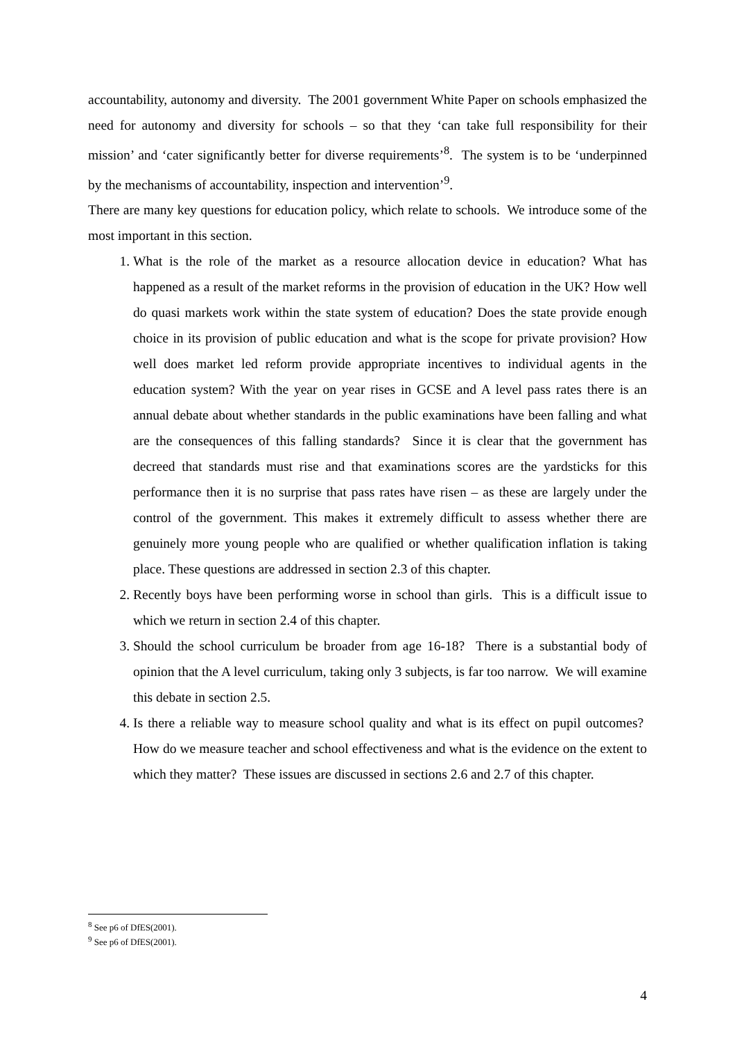accountability, autonomy and diversity. The 2001 government White Paper on schools emphasized the need for autonomy and diversity for schools – so that they ‘can take full responsibility for their mission’ and ‘cater significantly better for diverse requirements’<sup>8</sup>. The system is to be ‘underpinned by the mechanisms of accountability, inspection and intervention’<sup>9</sup>.
There are many key questions for education policy, which relate to schools. We introduce some of the most important in this section.
1. What is the role of the market as a resource allocation device in education? What has happened as a result of the market reforms in the provision of education in the UK? How well do quasi markets work within the state system of education? Does the state provide enough choice in its provision of public education and what is the scope for private provision? How well does market led reform provide appropriate incentives to individual agents in the education system? With the year on year rises in GCSE and A level pass rates there is an annual debate about whether standards in the public examinations have been falling and what are the consequences of this falling standards? Since it is clear that the government has decreed that standards must rise and that examinations scores are the yardsticks for this performance then it is no surprise that pass rates have risen – as these are largely under the control of the government. This makes it extremely difficult to assess whether there are genuinely more young people who are qualified or whether qualification inflation is taking place. These questions are addressed in section 2.3 of this chapter.
2. Recently boys have been performing worse in school than girls. This is a difficult issue to which we return in section 2.4 of this chapter.
3. Should the school curriculum be broader from age 16-18? There is a substantial body of opinion that the A level curriculum, taking only 3 subjects, is far too narrow. We will examine this debate in section 2.5.
4. Is there a reliable way to measure school quality and what is its effect on pupil outcomes? How do we measure teacher and school effectiveness and what is the evidence on the extent to which they matter? These issues are discussed in sections 2.6 and 2.7 of this chapter.
<sup>8</sup> See p6 of DfES(2001).
<sup>9</sup> See p6 of DfES(2001).
4